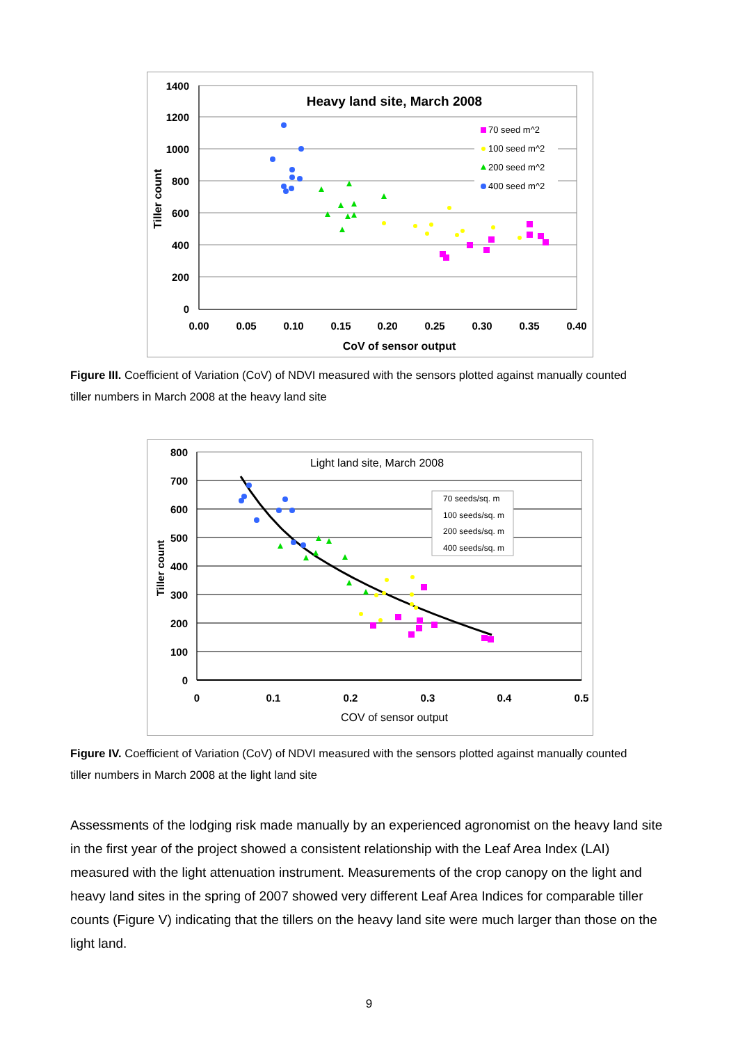1400
1200
1000
800
600
400
200
0
0.00
0.05
0.10
0.15
0.20
0.25
0.30
0.35
0.40
Heavy land site, March 2008
CoV of sensor output
Tiller count
70 seed m^2
100 seed m^2
200 seed m^2
400 seed m^2
Figure III. Coefficient of Variation (CoV) of NDVI measured with the sensors plotted against manually counted tiller numbers in March 2008 at the heavy land site
800
700
600
500
400
300
200
100
0
0
0.1
0.2
0.3
0.4
0.5
Light land site, March 2008
COV of sensor output
Tiller count
70 seeds/sq. m
100 seeds/sq. m
200 seeds/sq. m
400 seeds/sq. m
Figure IV. Coefficient of Variation (CoV) of NDVI measured with the sensors plotted against manually counted tiller numbers in March 2008 at the light land site
Assessments of the lodging risk made manually by an experienced agronomist on the heavy land site in the first year of the project showed a consistent relationship with the Leaf Area Index (LAI) measured with the light attenuation instrument. Measurements of the crop canopy on the light and heavy land sites in the spring of 2007 showed very different Leaf Area Indices for comparable tiller counts (Figure V) indicating that the tillers on the heavy land site were much larger than those on the light land.
9